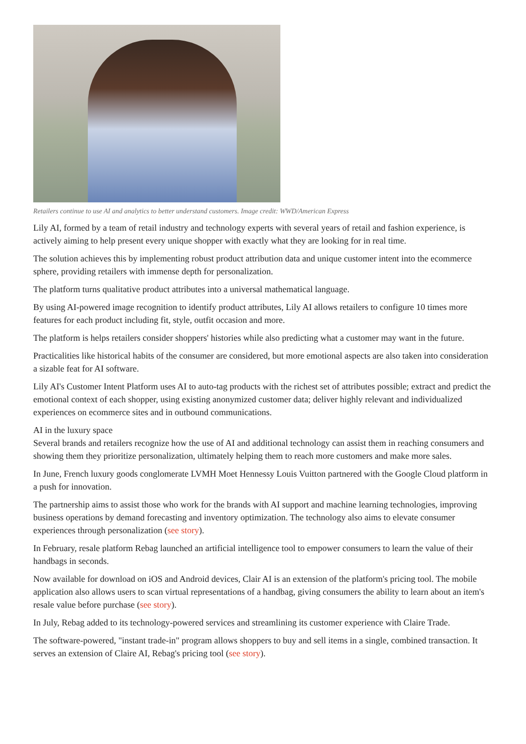Retailers continue to use AI and analytics to better understand customers. Image credit: WWD/American Express
Lily AI, formed by a team of retail industry and technology experts with several years of retail and fashion experience, is actively aiming to help present every unique shopper with exactly what they are looking for in real time.
The solution achieves this by implementing robust product attribution data and unique customer intent into the ecommerce sphere, providing retailers with immense depth for personalization.
The platform turns qualitative product attributes into a universal mathematical language.
By using AI-powered image recognition to identify product attributes, Lily AI allows retailers to configure 10 times more features for each product including fit, style, outfit occasion and more.
The platform is helps retailers consider shoppers' histories while also predicting what a customer may want in the future.
Practicalities like historical habits of the consumer are considered, but more emotional aspects are also taken into consideration a sizable feat for AI software.
Lily AI's Customer Intent Platform uses AI to auto-tag products with the richest set of attributes possible; extract and predict the emotional context of each shopper, using existing anonymized customer data; deliver highly relevant and individualized experiences on ecommerce sites and in outbound communications.
AI in the luxury space
Several brands and retailers recognize how the use of AI and additional technology can assist them in reaching consumers and showing them they prioritize personalization, ultimately helping them to reach more customers and make more sales.
In June, French luxury goods conglomerate LVMH Moet Hennessy Louis Vuitton partnered with the Google Cloud platform in a push for innovation.
The partnership aims to assist those who work for the brands with AI support and machine learning technologies, improving business operations by demand forecasting and inventory optimization. The technology also aims to elevate consumer experiences through personalization (see story).
In February, resale platform Rebag launched an artificial intelligence tool to empower consumers to learn the value of their handbags in seconds.
Now available for download on iOS and Android devices, Clair AI is an extension of the platform's pricing tool. The mobile application also allows users to scan virtual representations of a handbag, giving consumers the ability to learn about an item's resale value before purchase (see story).
In July, Rebag added to its technology-powered services and streamlining its customer experience with Claire Trade.
The software-powered, "instant trade-in" program allows shoppers to buy and sell items in a single, combined transaction. It serves an extension of Claire AI, Rebag's pricing tool (see story).